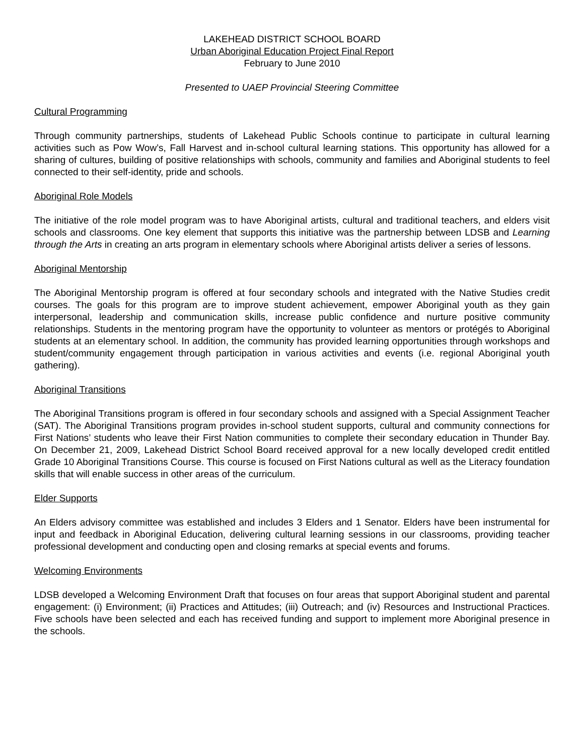LAKEHEAD DISTRICT SCHOOL BOARD
Urban Aboriginal Education Project Final Report
February to June 2010
Presented to UAEP Provincial Steering Committee
Cultural Programming
Through community partnerships, students of Lakehead Public Schools continue to participate in cultural learning activities such as Pow Wow’s, Fall Harvest and in-school cultural learning stations. This opportunity has allowed for a sharing of cultures, building of positive relationships with schools, community and families and Aboriginal students to feel connected to their self-identity, pride and schools.
Aboriginal Role Models
The initiative of the role model program was to have Aboriginal artists, cultural and traditional teachers, and elders visit schools and classrooms. One key element that supports this initiative was the partnership between LDSB and Learning through the Arts in creating an arts program in elementary schools where Aboriginal artists deliver a series of lessons.
Aboriginal Mentorship
The Aboriginal Mentorship program is offered at four secondary schools and integrated with the Native Studies credit courses. The goals for this program are to improve student achievement, empower Aboriginal youth as they gain interpersonal, leadership and communication skills, increase public confidence and nurture positive community relationships. Students in the mentoring program have the opportunity to volunteer as mentors or protégés to Aboriginal students at an elementary school. In addition, the community has provided learning opportunities through workshops and student/community engagement through participation in various activities and events (i.e. regional Aboriginal youth gathering).
Aboriginal Transitions
The Aboriginal Transitions program is offered in four secondary schools and assigned with a Special Assignment Teacher (SAT). The Aboriginal Transitions program provides in-school student supports, cultural and community connections for First Nations’ students who leave their First Nation communities to complete their secondary education in Thunder Bay. On December 21, 2009, Lakehead District School Board received approval for a new locally developed credit entitled Grade 10 Aboriginal Transitions Course. This course is focused on First Nations cultural as well as the Literacy foundation skills that will enable success in other areas of the curriculum.
Elder Supports
An Elders advisory committee was established and includes 3 Elders and 1 Senator. Elders have been instrumental for input and feedback in Aboriginal Education, delivering cultural learning sessions in our classrooms, providing teacher professional development and conducting open and closing remarks at special events and forums.
Welcoming Environments
LDSB developed a Welcoming Environment Draft that focuses on four areas that support Aboriginal student and parental engagement: (i) Environment; (ii) Practices and Attitudes; (iii) Outreach; and (iv) Resources and Instructional Practices. Five schools have been selected and each has received funding and support to implement more Aboriginal presence in the schools.